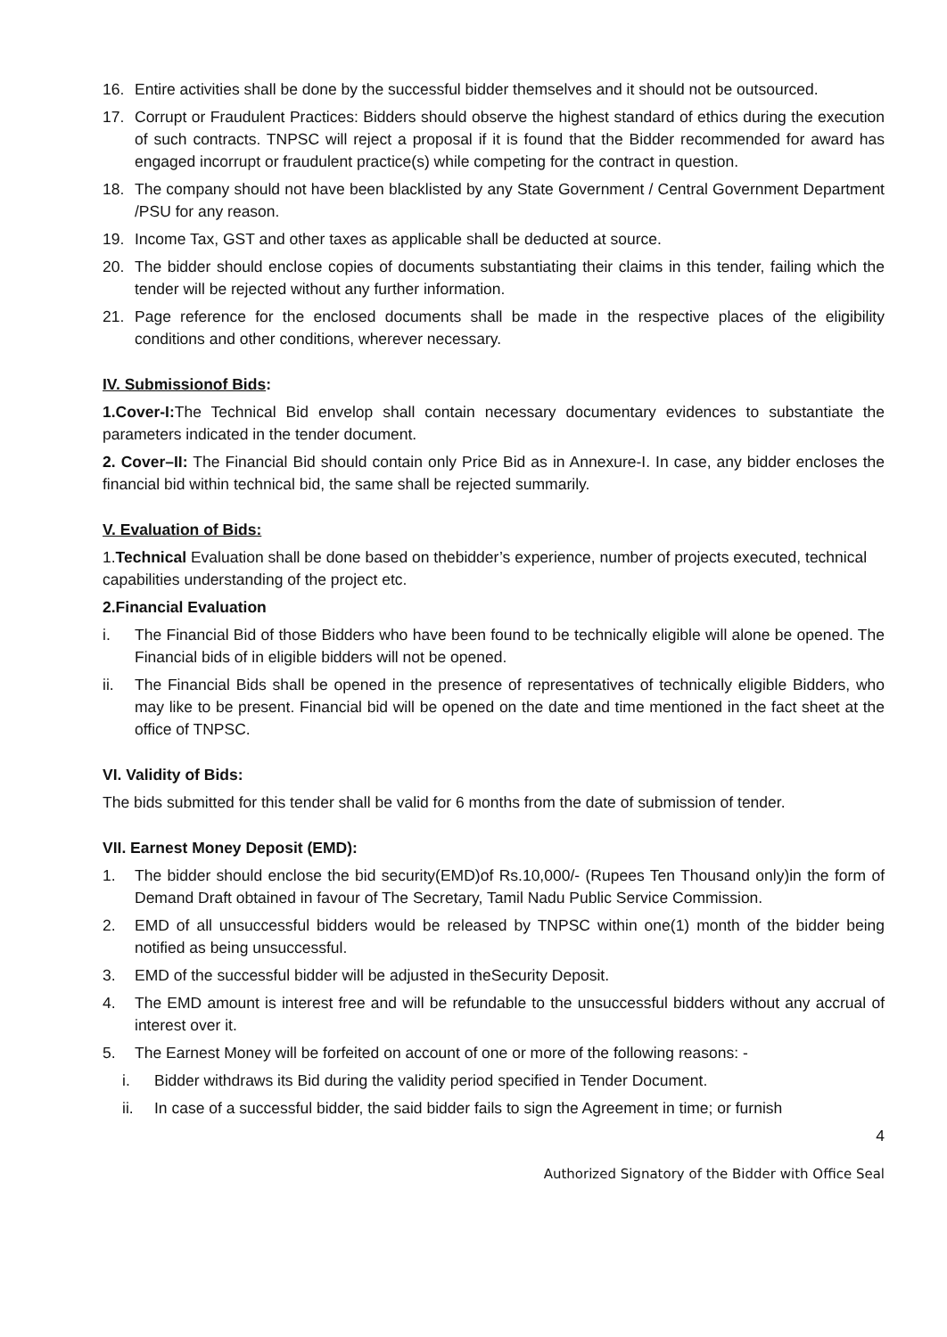16. Entire activities shall be done by the successful bidder themselves and it should not be outsourced.
17. Corrupt or Fraudulent Practices: Bidders should observe the highest standard of ethics during the execution of such contracts. TNPSC will reject a proposal if it is found that the Bidder recommended for award has engaged incorrupt or fraudulent practice(s) while competing for the contract in question.
18. The company should not have been blacklisted by any State Government / Central Government Department /PSU for any reason.
19. Income Tax, GST and other taxes as applicable shall be deducted at source.
20. The bidder should enclose copies of documents substantiating their claims in this tender, failing which the tender will be rejected without any further information.
21. Page reference for the enclosed documents shall be made in the respective places of the eligibility conditions and other conditions, wherever necessary.
IV. Submissionof Bids:
1.Cover-I: The Technical Bid envelop shall contain necessary documentary evidences to substantiate the parameters indicated in the tender document.
2. Cover–II: The Financial Bid should contain only Price Bid as in Annexure-I. In case, any bidder encloses the financial bid within technical bid, the same shall be rejected summarily.
V. Evaluation of Bids:
1.Technical Evaluation shall be done based on thebidder’s experience, number of projects executed, technical capabilities understanding of the project etc.
2.Financial Evaluation
i. The Financial Bid of those Bidders who have been found to be technically eligible will alone be opened. The Financial bids of in eligible bidders will not be opened.
ii. The Financial Bids shall be opened in the presence of representatives of technically eligible Bidders, who may like to be present. Financial bid will be opened on the date and time mentioned in the fact sheet at the office of TNPSC.
VI. Validity of Bids:
The bids submitted for this tender shall be valid for 6 months from the date of submission of tender.
VII. Earnest Money Deposit (EMD):
1. The bidder should enclose the bid security(EMD)of Rs.10,000/- (Rupees Ten Thousand only)in the form of Demand Draft obtained in favour of The Secretary, Tamil Nadu Public Service Commission.
2. EMD of all unsuccessful bidders would be released by TNPSC within one(1) month of the bidder being notified as being unsuccessful.
3. EMD of the successful bidder will be adjusted in theSecurity Deposit.
4. The EMD amount is interest free and will be refundable to the unsuccessful bidders without any accrual of interest over it.
5. The Earnest Money will be forfeited on account of one or more of the following reasons: -
i. Bidder withdraws its Bid during the validity period specified in Tender Document.
ii. In case of a successful bidder, the said bidder fails to sign the Agreement in time; or furnish
4
Authorized Signatory of the Bidder with Office Seal